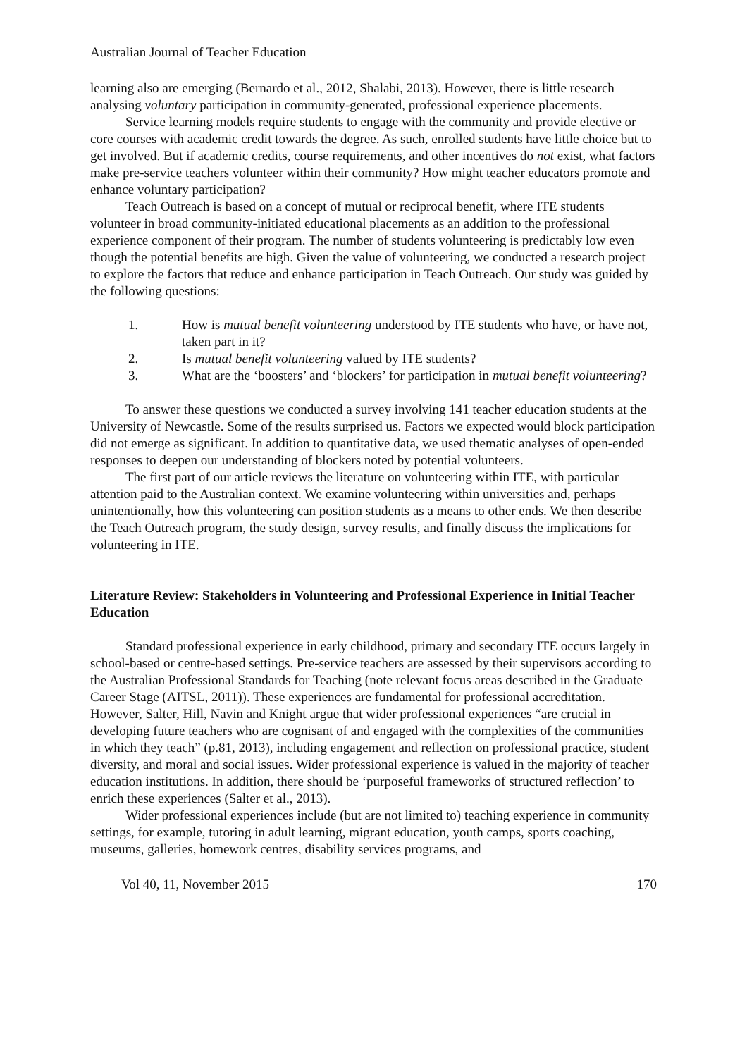Australian Journal of Teacher Education
learning also are emerging (Bernardo et al., 2012, Shalabi, 2013). However, there is little research analysing voluntary participation in community-generated, professional experience placements.
Service learning models require students to engage with the community and provide elective or core courses with academic credit towards the degree. As such, enrolled students have little choice but to get involved. But if academic credits, course requirements, and other incentives do not exist, what factors make pre-service teachers volunteer within their community? How might teacher educators promote and enhance voluntary participation?
Teach Outreach is based on a concept of mutual or reciprocal benefit, where ITE students volunteer in broad community-initiated educational placements as an addition to the professional experience component of their program. The number of students volunteering is predictably low even though the potential benefits are high. Given the value of volunteering, we conducted a research project to explore the factors that reduce and enhance participation in Teach Outreach. Our study was guided by the following questions:
1. How is mutual benefit volunteering understood by ITE students who have, or have not, taken part in it?
2. Is mutual benefit volunteering valued by ITE students?
3. What are the ‘boosters’ and ‘blockers’ for participation in mutual benefit volunteering?
To answer these questions we conducted a survey involving 141 teacher education students at the University of Newcastle. Some of the results surprised us. Factors we expected would block participation did not emerge as significant. In addition to quantitative data, we used thematic analyses of open-ended responses to deepen our understanding of blockers noted by potential volunteers.
The first part of our article reviews the literature on volunteering within ITE, with particular attention paid to the Australian context. We examine volunteering within universities and, perhaps unintentionally, how this volunteering can position students as a means to other ends. We then describe the Teach Outreach program, the study design, survey results, and finally discuss the implications for volunteering in ITE.
Literature Review: Stakeholders in Volunteering and Professional Experience in Initial Teacher Education
Standard professional experience in early childhood, primary and secondary ITE occurs largely in school-based or centre-based settings. Pre-service teachers are assessed by their supervisors according to the Australian Professional Standards for Teaching (note relevant focus areas described in the Graduate Career Stage (AITSL, 2011)). These experiences are fundamental for professional accreditation. However, Salter, Hill, Navin and Knight argue that wider professional experiences “are crucial in developing future teachers who are cognisant of and engaged with the complexities of the communities in which they teach” (p.81, 2013), including engagement and reflection on professional practice, student diversity, and moral and social issues. Wider professional experience is valued in the majority of teacher education institutions. In addition, there should be ‘purposeful frameworks of structured reflection’ to enrich these experiences (Salter et al., 2013).
Wider professional experiences include (but are not limited to) teaching experience in community settings, for example, tutoring in adult learning, migrant education, youth camps, sports coaching, museums, galleries, homework centres, disability services programs, and
Vol 40, 11, November 2015 170